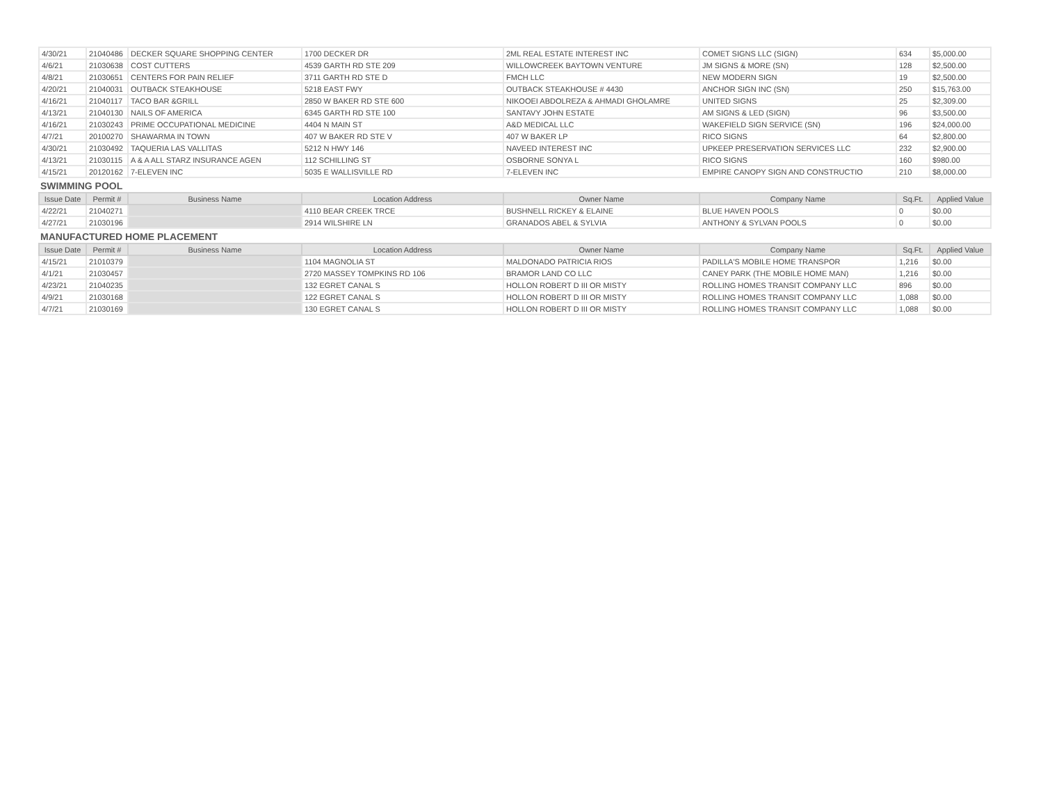| 4/30/21 | 21040486 | DECKER SQUARE SHOPPING CENTER | 1700 DECKER DR | 2ML REAL ESTATE INTEREST INC | COMET SIGNS LLC (SIGN) | 634 | $5,000.00 |
| 4/6/21 | 21030638 | COST CUTTERS | 4539 GARTH RD STE 209 | WILLOWCREEK BAYTOWN VENTURE | JM SIGNS & MORE (SN) | 128 | $2,500.00 |
| 4/8/21 | 21030651 | CENTERS FOR PAIN RELIEF | 3711 GARTH RD STE D | FMCH LLC | NEW MODERN SIGN | 19 | $2,500.00 |
| 4/20/21 | 21040031 | OUTBACK STEAKHOUSE | 5218 EAST FWY | OUTBACK STEAKHOUSE # 4430 | ANCHOR SIGN INC (SN) | 250 | $15,763.00 |
| 4/16/21 | 21040117 | TACO BAR &GRILL | 2850 W BAKER RD STE 600 | NIKOOEI ABDOLREZA & AHMADI GHOLAMRE | UNITED SIGNS | 25 | $2,309.00 |
| 4/13/21 | 21040130 | NAILS OF AMERICA | 6345 GARTH RD STE 100 | SANTAVY JOHN ESTATE | AM SIGNS & LED (SIGN) | 96 | $3,500.00 |
| 4/16/21 | 21030243 | PRIME OCCUPATIONAL MEDICINE | 4404 N MAIN ST | A&D MEDICAL LLC | WAKEFIELD SIGN SERVICE (SN) | 196 | $24,000.00 |
| 4/7/21 | 20100270 | SHAWARMA IN TOWN | 407 W BAKER RD STE V | 407 W BAKER LP | RICO SIGNS | 64 | $2,800.00 |
| 4/30/21 | 21030492 | TAQUERIA LAS VALLITAS | 5212 N HWY 146 | NAVEED INTEREST INC | UPKEEP PRESERVATION SERVICES LLC | 232 | $2,900.00 |
| 4/13/21 | 21030115 | A & A ALL STARZ INSURANCE AGEN | 112 SCHILLING ST | OSBORNE SONYA L | RICO SIGNS | 160 | $980.00 |
| 4/15/21 | 20120162 | 7-ELEVEN INC | 5035 E WALLISVILLE RD | 7-ELEVEN INC | EMPIRE CANOPY SIGN AND CONSTRUCTIO | 210 | $8,000.00 |
SWIMMING POOL
| Issue Date | Permit # | Business Name | Location Address | Owner Name | Company Name | Sq.Ft. | Applied Value |
| --- | --- | --- | --- | --- | --- | --- | --- |
| 4/22/21 | 21040271 | | 4110 BEAR CREEK TRCE | BUSHNELL RICKEY & ELAINE | BLUE HAVEN POOLS | 0 | $0.00 |
| 4/27/21 | 21030196 | | 2914 WILSHIRE LN | GRANADOS ABEL & SYLVIA | ANTHONY & SYLVAN POOLS | 0 | $0.00 |
MANUFACTURED HOME PLACEMENT
| Issue Date | Permit # | Business Name | Location Address | Owner Name | Company Name | Sq.Ft. | Applied Value |
| --- | --- | --- | --- | --- | --- | --- | --- |
| 4/15/21 | 21010379 | | 1104 MAGNOLIA ST | MALDONADO PATRICIA RIOS | PADILLA'S MOBILE HOME TRANSPOR | 1,216 | $0.00 |
| 4/1/21 | 21030457 | | 2720 MASSEY TOMPKINS RD 106 | BRAMOR LAND CO LLC | CANEY PARK (THE MOBILE HOME MAN) | 1,216 | $0.00 |
| 4/23/21 | 21040235 | | 132 EGRET CANAL S | HOLLON ROBERT D III OR MISTY | ROLLING HOMES TRANSIT COMPANY LLC | 896 | $0.00 |
| 4/9/21 | 21030168 | | 122 EGRET CANAL S | HOLLON ROBERT D III OR MISTY | ROLLING HOMES TRANSIT COMPANY LLC | 1,088 | $0.00 |
| 4/7/21 | 21030169 | | 130 EGRET CANAL S | HOLLON ROBERT D III OR MISTY | ROLLING HOMES TRANSIT COMPANY LLC | 1,088 | $0.00 |